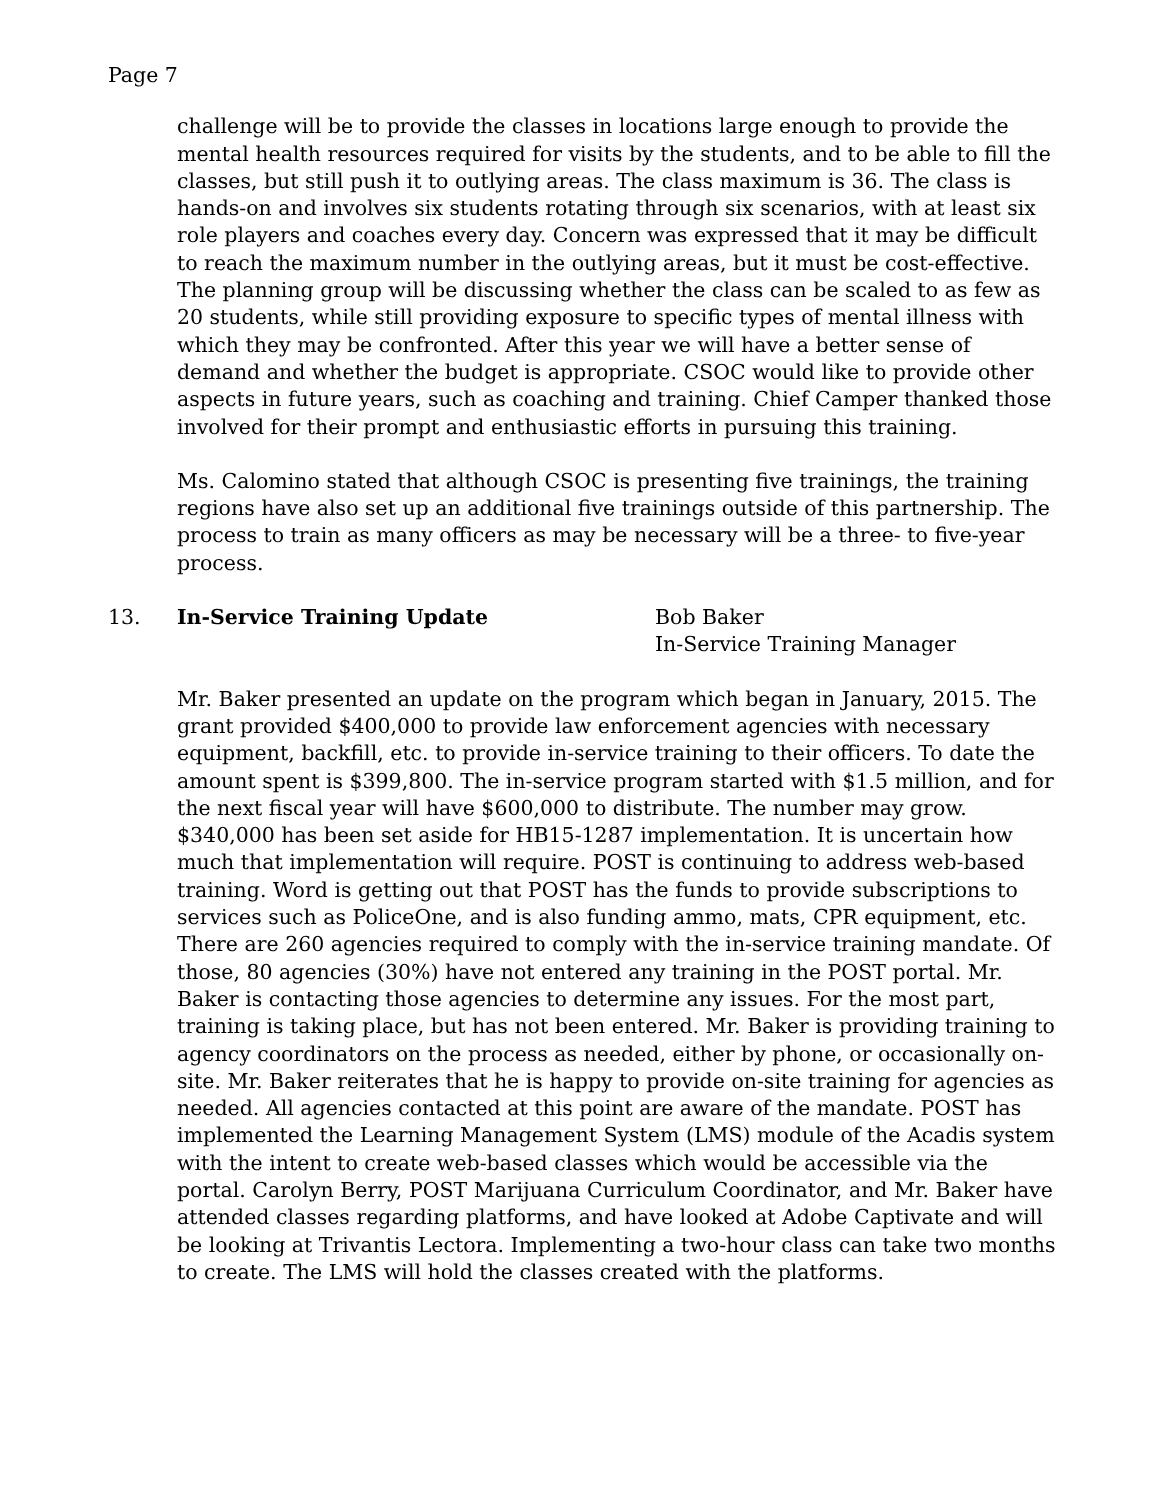Page 7
challenge will be to provide the classes in locations large enough to provide the mental health resources required for visits by the students, and to be able to fill the classes, but still push it to outlying areas. The class maximum is 36. The class is hands-on and involves six students rotating through six scenarios, with at least six role players and coaches every day. Concern was expressed that it may be difficult to reach the maximum number in the outlying areas, but it must be cost-effective. The planning group will be discussing whether the class can be scaled to as few as 20 students, while still providing exposure to specific types of mental illness with which they may be confronted. After this year we will have a better sense of demand and whether the budget is appropriate. CSOC would like to provide other aspects in future years, such as coaching and training. Chief Camper thanked those involved for their prompt and enthusiastic efforts in pursuing this training.
Ms. Calomino stated that although CSOC is presenting five trainings, the training regions have also set up an additional five trainings outside of this partnership. The process to train as many officers as may be necessary will be a three- to five-year process.
13. In-Service Training Update Bob Baker
In-Service Training Manager
Mr. Baker presented an update on the program which began in January, 2015. The grant provided $400,000 to provide law enforcement agencies with necessary equipment, backfill, etc. to provide in-service training to their officers. To date the amount spent is $399,800. The in-service program started with $1.5 million, and for the next fiscal year will have $600,000 to distribute. The number may grow. $340,000 has been set aside for HB15-1287 implementation. It is uncertain how much that implementation will require. POST is continuing to address web-based training. Word is getting out that POST has the funds to provide subscriptions to services such as PoliceOne, and is also funding ammo, mats, CPR equipment, etc. There are 260 agencies required to comply with the in-service training mandate. Of those, 80 agencies (30%) have not entered any training in the POST portal. Mr. Baker is contacting those agencies to determine any issues. For the most part, training is taking place, but has not been entered. Mr. Baker is providing training to agency coordinators on the process as needed, either by phone, or occasionally on-site. Mr. Baker reiterates that he is happy to provide on-site training for agencies as needed. All agencies contacted at this point are aware of the mandate. POST has implemented the Learning Management System (LMS) module of the Acadis system with the intent to create web-based classes which would be accessible via the portal. Carolyn Berry, POST Marijuana Curriculum Coordinator, and Mr. Baker have attended classes regarding platforms, and have looked at Adobe Captivate and will be looking at Trivantis Lectora. Implementing a two-hour class can take two months to create. The LMS will hold the classes created with the platforms.